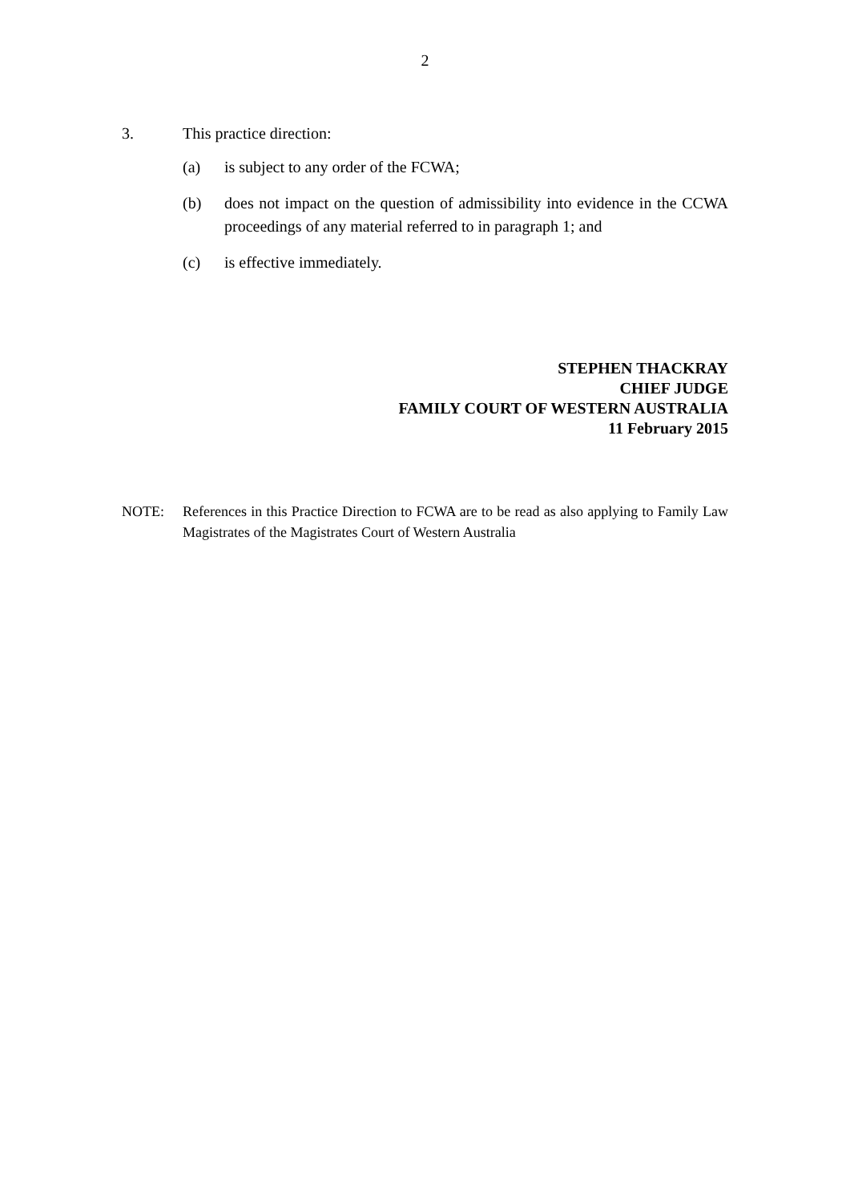2
3. This practice direction:
(a) is subject to any order of the FCWA;
(b) does not impact on the question of admissibility into evidence in the CCWA proceedings of any material referred to in paragraph 1; and
(c) is effective immediately.
STEPHEN THACKRAY
CHIEF JUDGE
FAMILY COURT OF WESTERN AUSTRALIA
11 February 2015
NOTE: References in this Practice Direction to FCWA are to be read as also applying to Family Law Magistrates of the Magistrates Court of Western Australia